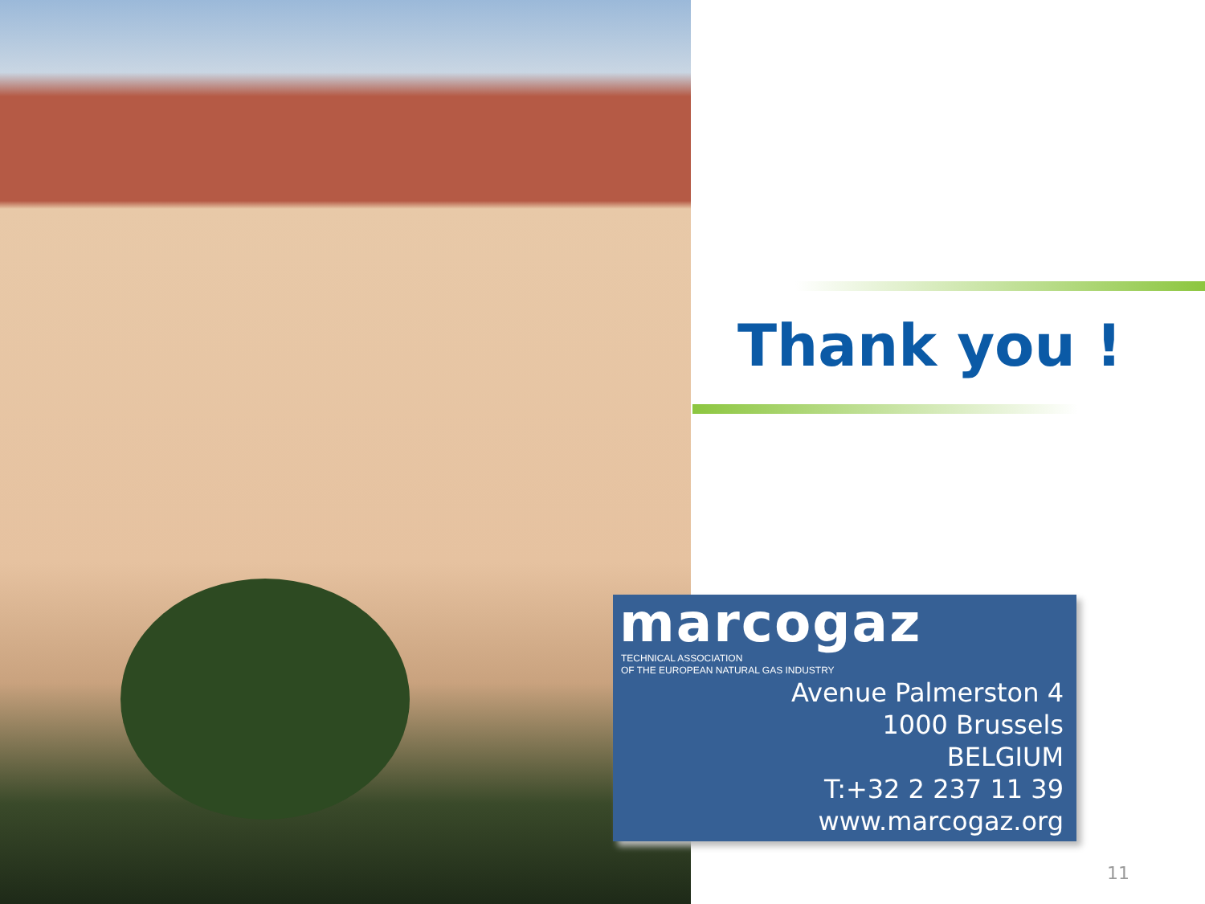Thank you !
marcogaz
TECHNICAL ASSOCIATION
OF THE EUROPEAN NATURAL GAS INDUSTRY
Avenue Palmerston 4
1000 Brussels
BELGIUM
T:+32 2 237 11 39
www.marcogaz.org
11